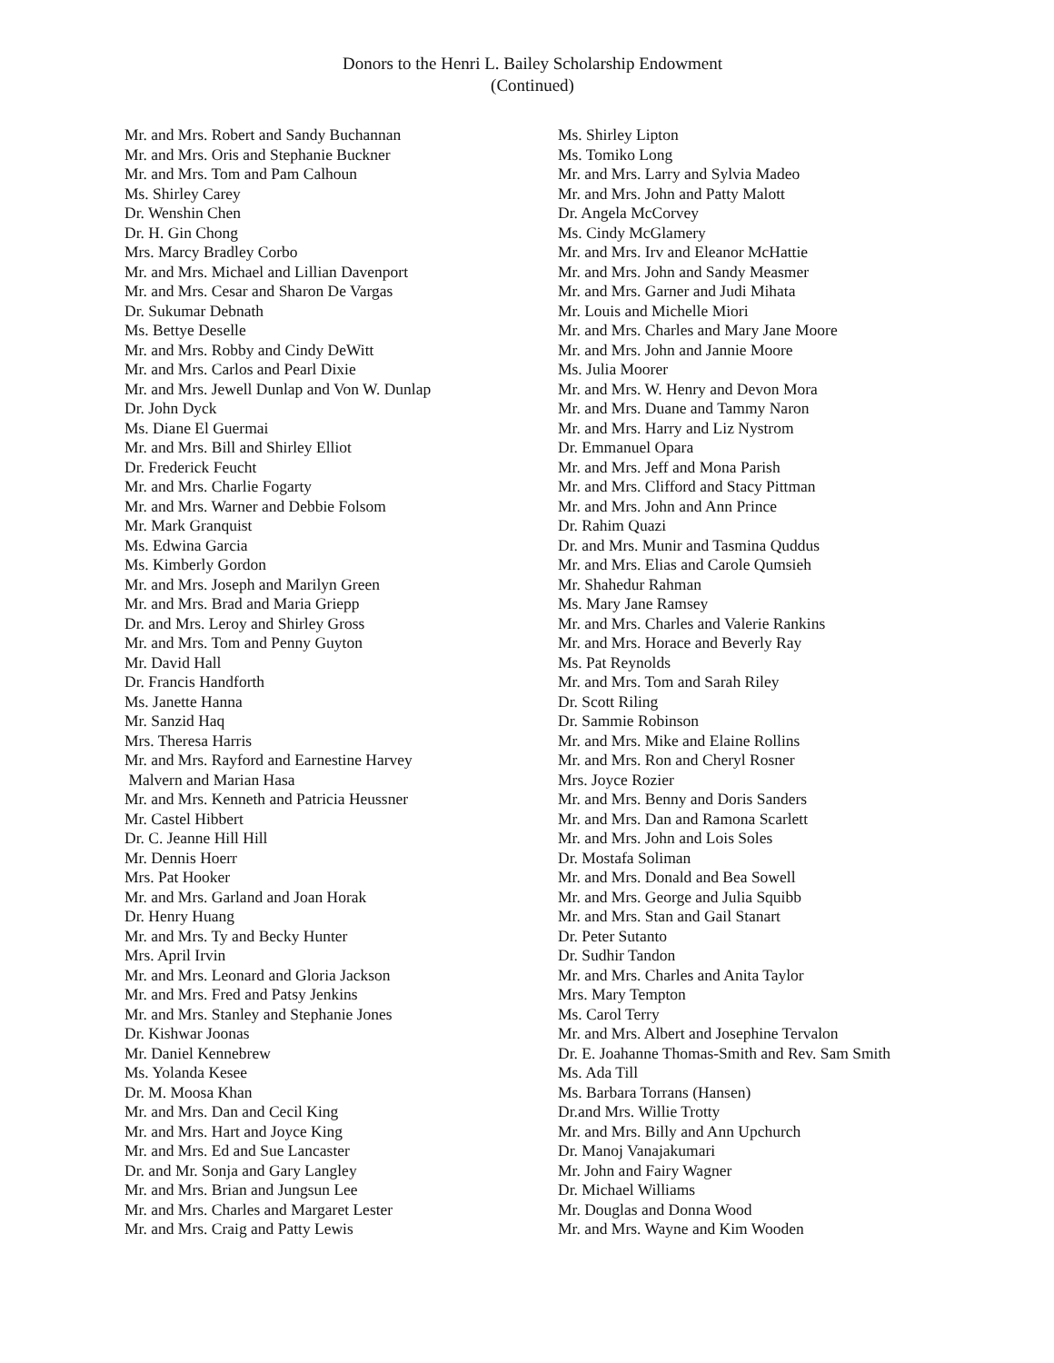Donors to the Henri L. Bailey Scholarship Endowment
(Continued)
Mr. and Mrs. Robert and Sandy Buchannan
Mr. and Mrs. Oris and Stephanie Buckner
Mr. and Mrs. Tom and Pam Calhoun
Ms. Shirley Carey
Dr. Wenshin Chen
Dr. H. Gin Chong
Mrs. Marcy Bradley Corbo
Mr. and Mrs. Michael and Lillian Davenport
Mr. and Mrs. Cesar and Sharon De Vargas
Dr. Sukumar Debnath
Ms. Bettye Deselle
Mr. and Mrs. Robby and Cindy DeWitt
Mr. and Mrs. Carlos and Pearl Dixie
Mr. and Mrs. Jewell Dunlap and Von W. Dunlap
Dr. John Dyck
Ms. Diane El Guermai
Mr. and Mrs. Bill and Shirley Elliot
Dr. Frederick Feucht
Mr. and Mrs. Charlie Fogarty
Mr. and Mrs. Warner and Debbie Folsom
Mr. Mark Granquist
Ms. Edwina Garcia
Ms. Kimberly Gordon
Mr. and Mrs. Joseph and Marilyn Green
Mr. and Mrs. Brad and Maria Griepp
Dr. and Mrs. Leroy and Shirley Gross
Mr. and Mrs. Tom and Penny Guyton
Mr. David Hall
Dr. Francis Handforth
Ms. Janette Hanna
Mr. Sanzid Haq
Mrs. Theresa Harris
Mr. and Mrs. Rayford and Earnestine Harvey
Malvern and Marian Hasa
Mr. and Mrs. Kenneth and Patricia Heussner
Mr. Castel Hibbert
Dr. C. Jeanne Hill Hill
Mr. Dennis Hoerr
Mrs. Pat Hooker
Mr. and Mrs. Garland and Joan Horak
Dr. Henry Huang
Mr. and Mrs. Ty and Becky Hunter
Mrs. April Irvin
Mr. and Mrs. Leonard and Gloria Jackson
Mr. and Mrs. Fred and Patsy Jenkins
Mr. and Mrs. Stanley and Stephanie Jones
Dr. Kishwar Joonas
Mr. Daniel Kennebrew
Ms. Yolanda Kesee
Dr. M. Moosa Khan
Mr. and Mrs. Dan and Cecil King
Mr. and Mrs. Hart and Joyce King
Mr. and Mrs. Ed and Sue Lancaster
Dr. and Mr. Sonja and Gary Langley
Mr. and Mrs. Brian and Jungsun Lee
Mr. and Mrs. Charles and Margaret Lester
Mr. and Mrs. Craig and Patty Lewis
Ms. Shirley Lipton
Ms. Tomiko Long
Mr. and Mrs. Larry and Sylvia Madeo
Mr. and Mrs. John and Patty Malott
Dr. Angela McCorvey
Ms. Cindy McGlamery
Mr. and Mrs. Irv and Eleanor McHattie
Mr. and Mrs. John and Sandy Measmer
Mr. and Mrs. Garner and Judi Mihata
Mr. Louis and Michelle Miori
Mr. and Mrs. Charles and Mary Jane Moore
Mr. and Mrs. John and Jannie Moore
Ms. Julia Moorer
Mr. and Mrs. W. Henry and Devon Mora
Mr. and Mrs. Duane and Tammy Naron
Mr. and Mrs. Harry and Liz Nystrom
Dr. Emmanuel Opara
Mr. and Mrs. Jeff and Mona Parish
Mr. and Mrs. Clifford and Stacy Pittman
Mr. and Mrs. John and Ann Prince
Dr. Rahim Quazi
Dr. and Mrs. Munir and Tasmina Quddus
Mr. and Mrs. Elias and Carole Qumsieh
Mr. Shahedur Rahman
Ms. Mary Jane Ramsey
Mr. and Mrs. Charles and Valerie Rankins
Mr. and Mrs. Horace and Beverly Ray
Ms. Pat Reynolds
Mr. and Mrs. Tom and Sarah Riley
Dr. Scott Riling
Dr. Sammie Robinson
Mr. and Mrs. Mike and Elaine Rollins
Mr. and Mrs. Ron and Cheryl Rosner
Mrs. Joyce Rozier
Mr. and Mrs. Benny and Doris Sanders
Mr. and Mrs. Dan and Ramona Scarlett
Mr. and Mrs. John and Lois Soles
Dr. Mostafa Soliman
Mr. and Mrs. Donald and Bea Sowell
Mr. and Mrs. George and Julia Squibb
Mr. and Mrs. Stan and Gail Stanart
Dr. Peter Sutanto
Dr. Sudhir Tandon
Mr. and Mrs. Charles and Anita Taylor
Mrs. Mary Tempton
Ms. Carol Terry
Mr. and Mrs. Albert and Josephine Tervalon
Dr. E. Joahanne Thomas-Smith and Rev. Sam Smith
Ms. Ada Till
Ms. Barbara Torrans (Hansen)
Dr.and Mrs. Willie Trotty
Mr. and Mrs. Billy and Ann Upchurch
Dr. Manoj Vanajakumari
Mr. John and Fairy Wagner
Dr. Michael Williams
Mr. Douglas and Donna Wood
Mr. and Mrs. Wayne and Kim Wooden